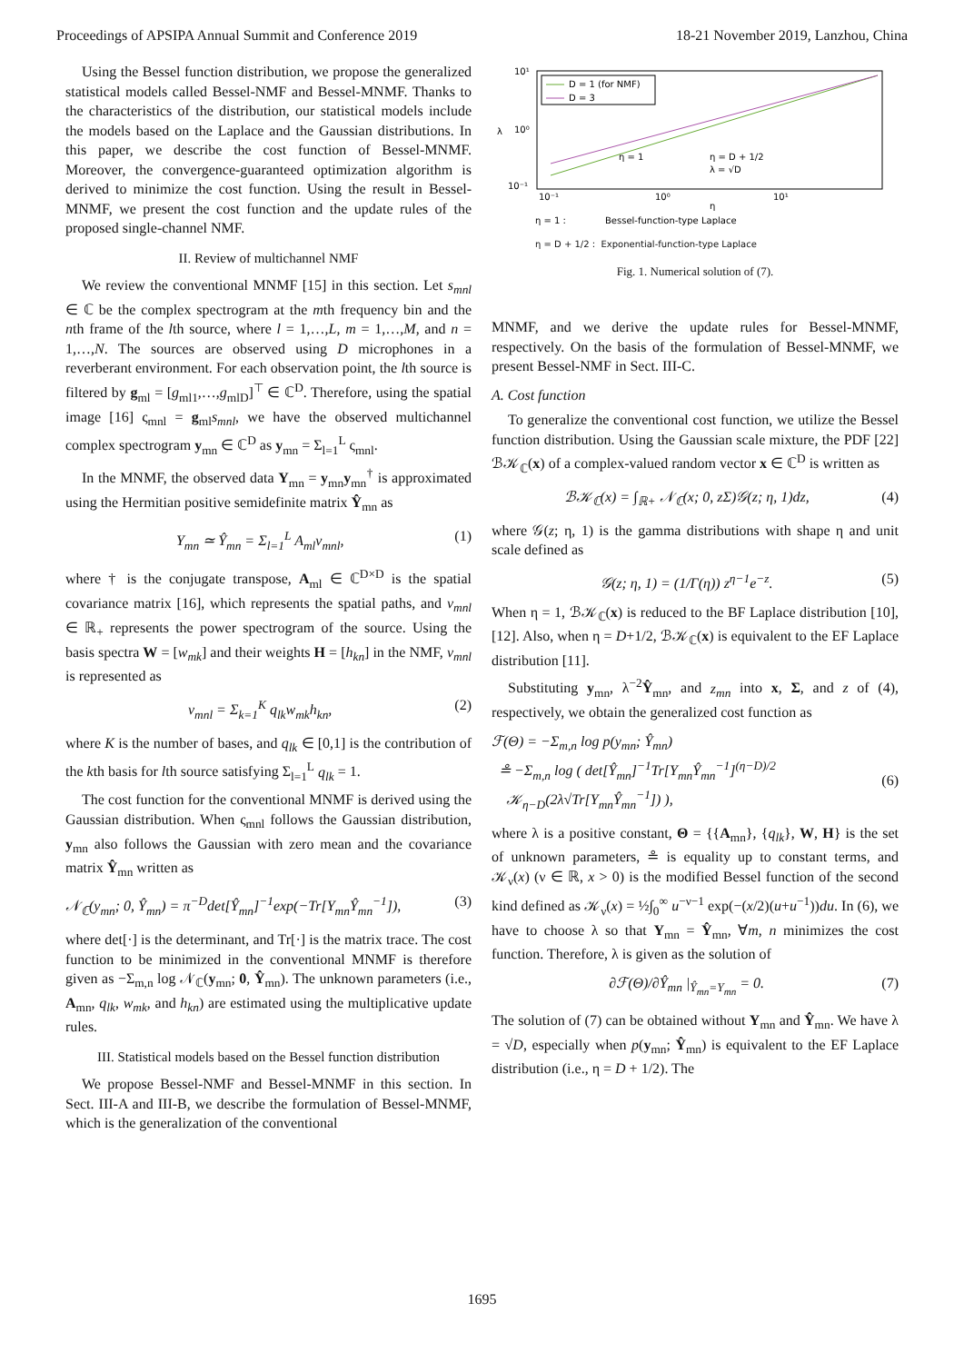Proceedings of APSIPA Annual Summit and Conference 2019 18-21 November 2019, Lanzhou, China
Using the Bessel function distribution, we propose the generalized statistical models called Bessel-NMF and Bessel-MNMF. Thanks to the characteristics of the distribution, our statistical models include the models based on the Laplace and the Gaussian distributions. In this paper, we describe the cost function of Bessel-MNMF. Moreover, the convergence-guaranteed optimization algorithm is derived to minimize the cost function. Using the result in Bessel-MNMF, we present the cost function and the update rules of the proposed single-channel NMF.
II. Review of multichannel NMF
We review the conventional MNMF [15] in this section. Let s<sub>mnl</sub> ∈ ℂ be the complex spectrogram at the mth frequency bin and the nth frame of the lth source, where l = 1,…,L, m = 1,…,M, and n = 1,…,N. The sources are observed using D microphones in a reverberant environment. For each observation point, the lth source is filtered by g<sub>ml</sub> = [g<sub>ml1</sub>,…,g<sub>mlD</sub>]<sup>⊤</sup> ∈ ℂ<sup>D</sup>. Therefore, using the spatial image [16] ς<sub>mnl</sub> = g<sub>ml</sub>s<sub>mnl</sub>, we have the observed multichannel complex spectrogram y<sub>mn</sub> ∈ ℂ<sup>D</sup> as y<sub>mn</sub> = Σ<sub>l=1</sub><sup>L</sup> ς<sub>mnl</sub>.
In the MNMF, the observed data Y<sub>mn</sub> = y<sub>mn</sub>y<sub>mn</sub><sup>†</sup> is approximated using the Hermitian positive semidefinite matrix Ŷ<sub>mn</sub> as
Y<sub>mn</sub> ≃ Ŷ<sub>mn</sub> = Σ<sub>l=1</sub><sup>L</sup> A<sub>ml</sub>v<sub>mnl</sub>, (1)
where † is the conjugate transpose, A<sub>ml</sub> ∈ ℂ<sup>D×D</sup> is the spatial covariance matrix [16], which represents the spatial paths, and v<sub>mnl</sub> ∈ ℝ<sub>+</sub> represents the power spectrogram of the source. Using the basis spectra W = [w<sub>mk</sub>] and their weights H = [h<sub>kn</sub>] in the NMF, v<sub>mnl</sub> is represented as
v<sub>mnl</sub> = Σ<sub>k=1</sub><sup>K</sup> q<sub>lk</sub>w<sub>mk</sub>h<sub>kn</sub>, (2)
where K is the number of bases, and q<sub>lk</sub> ∈ [0,1] is the contribution of the kth basis for lth source satisfying Σ<sub>l=1</sub><sup>L</sup> q<sub>lk</sub> = 1.
The cost function for the conventional MNMF is derived using the Gaussian distribution. When ς<sub>mnl</sub> follows the Gaussian distribution, y<sub>mn</sub> also follows the Gaussian with zero mean and the covariance matrix Ŷ<sub>mn</sub> written as
𝒩<sub>ℂ</sub>(y<sub>mn</sub>; 0, Ŷ<sub>mn</sub>) = π<sup>−D</sup>det[Ŷ<sub>mn</sub>]<sup>−1</sup>exp(−Tr[Y<sub>mn</sub>Ŷ<sub>mn</sub><sup>−1</sup>]), (3)
where det[·] is the determinant, and Tr[·] is the matrix trace. The cost function to be minimized in the conventional MNMF is therefore given as −Σ<sub>m,n</sub> log 𝒩<sub>ℂ</sub>(y<sub>mn</sub>; 0, Ŷ<sub>mn</sub>). The unknown parameters (i.e., A<sub>mn</sub>, q<sub>lk</sub>, w<sub>mk</sub>, and h<sub>kn</sub>) are estimated using the multiplicative update rules.
III. Statistical models based on the Bessel function distribution
We propose Bessel-NMF and Bessel-MNMF in this section. In Sect. III-A and III-B, we describe the formulation of Bessel-MNMF, which is the generalization of the conventional
10¹
10⁰
10⁻¹
10⁻¹
10⁰
10¹
λ
η
D = 1 (for NMF)
D = 3
η = 1
η = D + 1/2
λ = √D
η = 1 :
Bessel-function-type Laplace
η = D + 1/2 : Exponential-function-type Laplace
Fig. 1. Numerical solution of (7).
MNMF, and we derive the update rules for Bessel-MNMF, respectively. On the basis of the formulation of Bessel-MNMF, we present Bessel-NMF in Sect. III-C.
A. Cost function
To generalize the conventional cost function, we utilize the Bessel function distribution. Using the Gaussian scale mixture, the PDF [22] ℬ𝒦<sub>ℂ</sub>(x) of a complex-valued random vector x ∈ ℂ<sup>D</sup> is written as
ℬ𝒦<sub>ℂ</sub>(x) = ∫<sub>ℝ+</sub> 𝒩<sub>ℂ</sub>(x; 0, zΣ)𝒢(z; η, 1)dz, (4)
where 𝒢(z; η, 1) is the gamma distributions with shape η and unit scale defined as
𝒢(z; η, 1) = (1/Γ(η)) z<sup>η−1</sup>e<sup>−z</sup>. (5)
When η = 1, ℬ𝒦<sub>ℂ</sub>(x) is reduced to the BF Laplace distribution [10], [12]. Also, when η = D+1/2, ℬ𝒦<sub>ℂ</sub>(x) is equivalent to the EF Laplace distribution [11].
Substituting y<sub>mn</sub>, λ<sup>−2</sup>Ŷ<sub>mn</sub>, and z<sub>mn</sub> into x, Σ, and z of (4), respectively, we obtain the generalized cost function as
ℱ(Θ) = −Σ<sub>m,n</sub> log p(y<sub>mn</sub>; Ŷ<sub>mn</sub>)
≗ −Σ<sub>m,n</sub> log ( det[Ŷ<sub>mn</sub>]<sup>−1</sup>Tr[Y<sub>mn</sub>Ŷ<sub>mn</sub><sup>−1</sup>]<sup>(η−D)/2</sup>
𝒦<sub>η−D</sub>(2λ√Tr[Y<sub>mn</sub>Ŷ<sub>mn</sub><sup>−1</sup>]) ),
(6)
where λ is a positive constant, Θ = {{A<sub>mn</sub>}, {q<sub>lk</sub>}, W, H} is the set of unknown parameters, ≗ is equality up to constant terms, and 𝒦<sub>ν</sub>(x) (ν ∈ ℝ, x > 0) is the modified Bessel function of the second kind defined as 𝒦<sub>ν</sub>(x) = ½∫<sub>0</sub><sup>∞</sup> u<sup>−ν−1</sup> exp(−(x/2)(u+u<sup>−1</sup>))du. In (6), we have to choose λ so that Y<sub>mn</sub> = Ŷ<sub>mn</sub>, ∀m, n minimizes the cost function. Therefore, λ is given as the solution of
∂ℱ(Θ)/∂Ŷ<sub>mn</sub> |<sub>Ŷ<sub>mn</sub>=Y<sub>mn</sub></sub> = 0. (7)
The solution of (7) can be obtained without Y<sub>mn</sub> and Ŷ<sub>mn</sub>. We have λ = √D, especially when p(y<sub>mn</sub>; Ŷ<sub>mn</sub>) is equivalent to the EF Laplace distribution (i.e., η = D + 1/2). The
1695